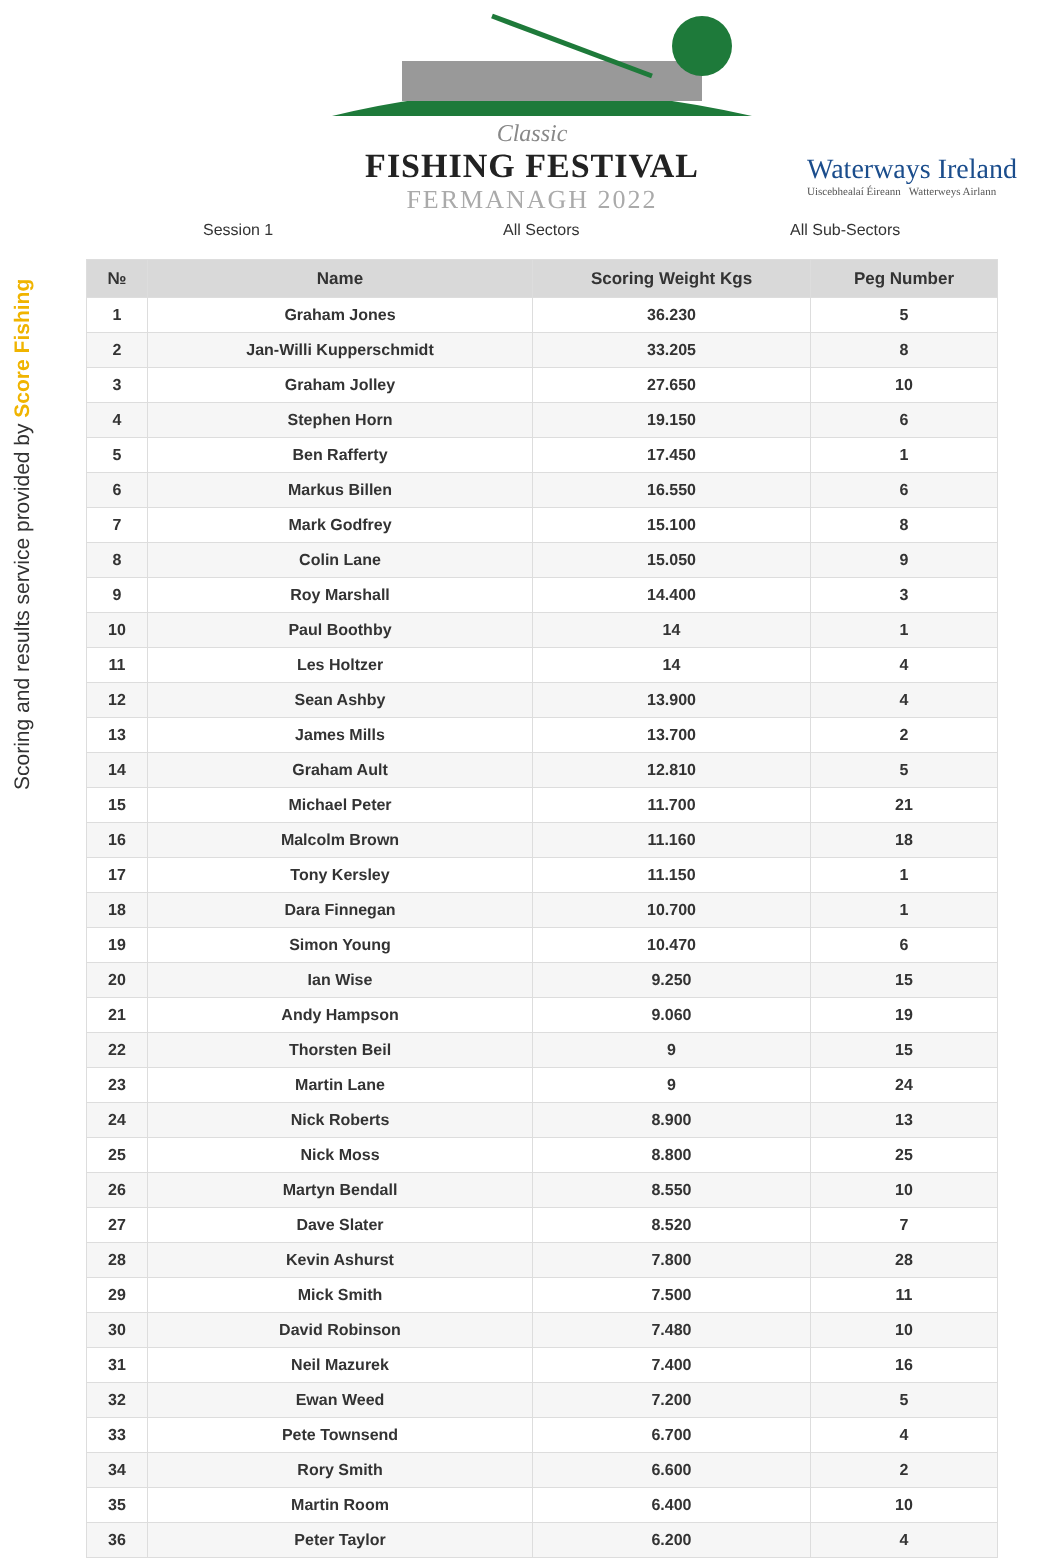Scoring and results service provided by Score Fishing
Classic
FISHING FESTIVAL
FERMANAGH 2022
Waterways Ireland
Uiscebhealaí Éireann Watterweys Airlann
Session 1 All Sectors All Sub-Sectors
| № | Name | Scoring Weight Kgs | Peg Number |
| --- | --- | --- | --- |
| 1 | Graham Jones | 36.230 | 5 |
| 2 | Jan-Willi Kupperschmidt | 33.205 | 8 |
| 3 | Graham Jolley | 27.650 | 10 |
| 4 | Stephen Horn | 19.150 | 6 |
| 5 | Ben Rafferty | 17.450 | 1 |
| 6 | Markus Billen | 16.550 | 6 |
| 7 | Mark Godfrey | 15.100 | 8 |
| 8 | Colin Lane | 15.050 | 9 |
| 9 | Roy Marshall | 14.400 | 3 |
| 10 | Paul Boothby | 14 | 1 |
| 11 | Les Holtzer | 14 | 4 |
| 12 | Sean Ashby | 13.900 | 4 |
| 13 | James Mills | 13.700 | 2 |
| 14 | Graham Ault | 12.810 | 5 |
| 15 | Michael Peter | 11.700 | 21 |
| 16 | Malcolm Brown | 11.160 | 18 |
| 17 | Tony Kersley | 11.150 | 1 |
| 18 | Dara Finnegan | 10.700 | 1 |
| 19 | Simon Young | 10.470 | 6 |
| 20 | Ian Wise | 9.250 | 15 |
| 21 | Andy Hampson | 9.060 | 19 |
| 22 | Thorsten Beil | 9 | 15 |
| 23 | Martin Lane | 9 | 24 |
| 24 | Nick Roberts | 8.900 | 13 |
| 25 | Nick Moss | 8.800 | 25 |
| 26 | Martyn Bendall | 8.550 | 10 |
| 27 | Dave Slater | 8.520 | 7 |
| 28 | Kevin Ashurst | 7.800 | 28 |
| 29 | Mick Smith | 7.500 | 11 |
| 30 | David Robinson | 7.480 | 10 |
| 31 | Neil Mazurek | 7.400 | 16 |
| 32 | Ewan Weed | 7.200 | 5 |
| 33 | Pete Townsend | 6.700 | 4 |
| 34 | Rory Smith | 6.600 | 2 |
| 35 | Martin Room | 6.400 | 10 |
| 36 | Peter Taylor | 6.200 | 4 |